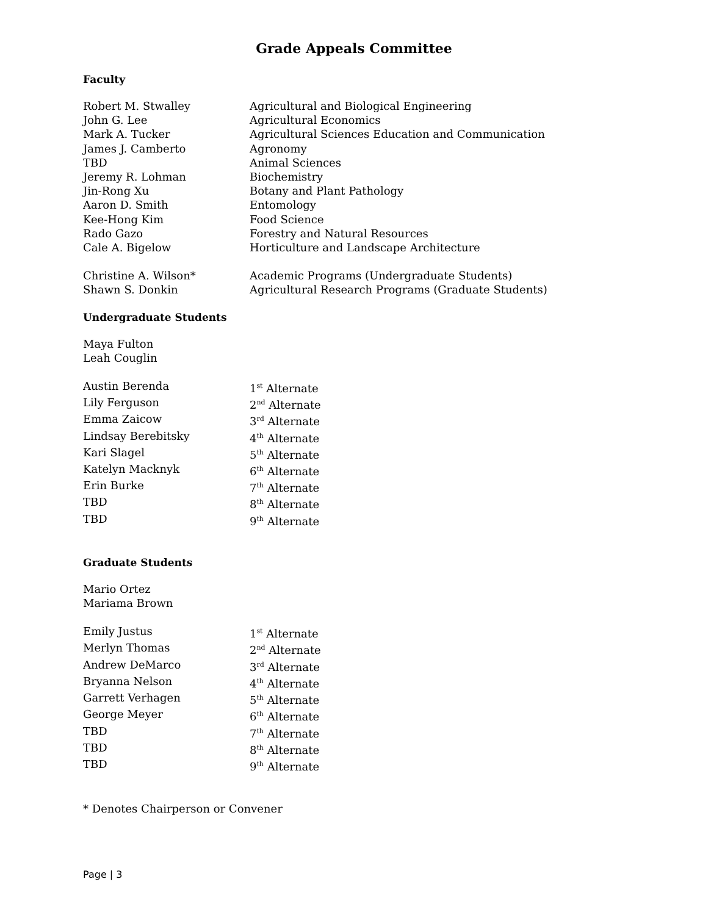Grade Appeals Committee
Faculty
Robert M. Stwalley Agricultural and Biological Engineering
John G. Lee Agricultural Economics
Mark A. Tucker Agricultural Sciences Education and Communication
James J. Camberto Agronomy
TBD Animal Sciences
Jeremy R. Lohman Biochemistry
Jin-Rong Xu Botany and Plant Pathology
Aaron D. Smith Entomology
Kee-Hong Kim Food Science
Rado Gazo Forestry and Natural Resources
Cale A. Bigelow Horticulture and Landscape Architecture
Christine A. Wilson* Academic Programs (Undergraduate Students)
Shawn S. Donkin Agricultural Research Programs (Graduate Students)
Undergraduate Students
Maya Fulton
Leah Couglin
Austin Berenda 1<sup>st</sup> Alternate
Lily Ferguson 2<sup>nd</sup> Alternate
Emma Zaicow 3<sup>rd</sup> Alternate
Lindsay Berebitsky 4<sup>th</sup> Alternate
Kari Slagel 5<sup>th</sup> Alternate
Katelyn Macknyk 6<sup>th</sup> Alternate
Erin Burke 7<sup>th</sup> Alternate
TBD 8<sup>th</sup> Alternate
TBD 9<sup>th</sup> Alternate
Graduate Students
Mario Ortez
Mariama Brown
Emily Justus 1<sup>st</sup> Alternate
Merlyn Thomas 2<sup>nd</sup> Alternate
Andrew DeMarco 3<sup>rd</sup> Alternate
Bryanna Nelson 4<sup>th</sup> Alternate
Garrett Verhagen 5<sup>th</sup> Alternate
George Meyer 6<sup>th</sup> Alternate
TBD 7<sup>th</sup> Alternate
TBD 8<sup>th</sup> Alternate
TBD 9<sup>th</sup> Alternate
* Denotes Chairperson or Convener
Page | 3